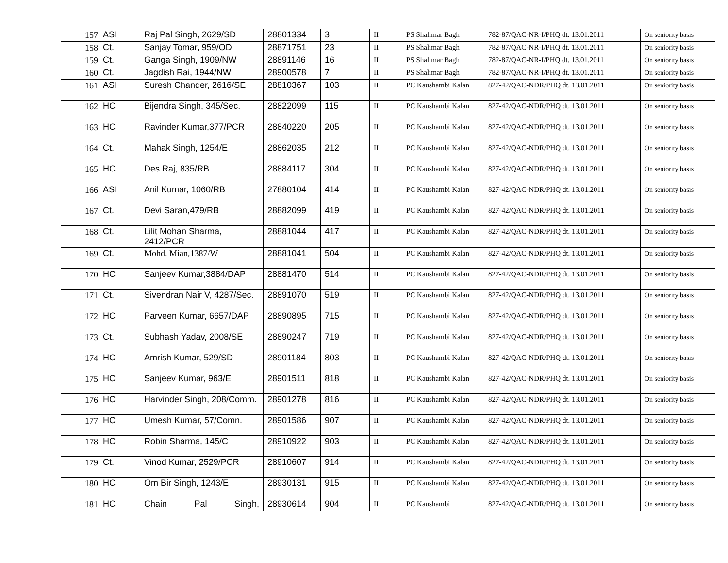| 157 | ASI | Raj Pal Singh, 2629/SD | 28801334 | 3 | II | PS Shalimar Bagh | 782-87/QAC-NR-I/PHQ dt. 13.01.2011 | On seniority basis |
| 158 | Ct. | Sanjay Tomar, 959/OD | 28871751 | 23 | II | PS Shalimar Bagh | 782-87/QAC-NR-I/PHQ dt. 13.01.2011 | On seniority basis |
| 159 | Ct. | Ganga Singh, 1909/NW | 28891146 | 16 | II | PS Shalimar Bagh | 782-87/QAC-NR-I/PHQ dt. 13.01.2011 | On seniority basis |
| 160 | Ct. | Jagdish Rai, 1944/NW | 28900578 | 7 | II | PS Shalimar Bagh | 782-87/QAC-NR-I/PHQ dt. 13.01.2011 | On seniority basis |
| 161 | ASI | Suresh Chander, 2616/SE | 28810367 | 103 | II | PC Kaushambi Kalan | 827-42/QAC-NDR/PHQ dt. 13.01.2011 | On seniority basis |
| 162 | HC | Bijendra Singh, 345/Sec. | 28822099 | 115 | II | PC Kaushambi Kalan | 827-42/QAC-NDR/PHQ dt. 13.01.2011 | On seniority basis |
| 163 | HC | Ravinder Kumar,377/PCR | 28840220 | 205 | II | PC Kaushambi Kalan | 827-42/QAC-NDR/PHQ dt. 13.01.2011 | On seniority basis |
| 164 | Ct. | Mahak Singh, 1254/E | 28862035 | 212 | II | PC Kaushambi Kalan | 827-42/QAC-NDR/PHQ dt. 13.01.2011 | On seniority basis |
| 165 | HC | Des Raj, 835/RB | 28884117 | 304 | II | PC Kaushambi Kalan | 827-42/QAC-NDR/PHQ dt. 13.01.2011 | On seniority basis |
| 166 | ASI | Anil Kumar, 1060/RB | 27880104 | 414 | II | PC Kaushambi Kalan | 827-42/QAC-NDR/PHQ dt. 13.01.2011 | On seniority basis |
| 167 | Ct. | Devi Saran,479/RB | 28882099 | 419 | II | PC Kaushambi Kalan | 827-42/QAC-NDR/PHQ dt. 13.01.2011 | On seniority basis |
| 168 | Ct. | Lilit Mohan Sharma, 2412/PCR | 28881044 | 417 | II | PC Kaushambi Kalan | 827-42/QAC-NDR/PHQ dt. 13.01.2011 | On seniority basis |
| 169 | Ct. | Mohd. Mian,1387/W | 28881041 | 504 | II | PC Kaushambi Kalan | 827-42/QAC-NDR/PHQ dt. 13.01.2011 | On seniority basis |
| 170 | HC | Sanjeev Kumar,3884/DAP | 28881470 | 514 | II | PC Kaushambi Kalan | 827-42/QAC-NDR/PHQ dt. 13.01.2011 | On seniority basis |
| 171 | Ct. | Sivendran Nair V, 4287/Sec. | 28891070 | 519 | II | PC Kaushambi Kalan | 827-42/QAC-NDR/PHQ dt. 13.01.2011 | On seniority basis |
| 172 | HC | Parveen Kumar, 6657/DAP | 28890895 | 715 | II | PC Kaushambi Kalan | 827-42/QAC-NDR/PHQ dt. 13.01.2011 | On seniority basis |
| 173 | Ct. | Subhash Yadav, 2008/SE | 28890247 | 719 | II | PC Kaushambi Kalan | 827-42/QAC-NDR/PHQ dt. 13.01.2011 | On seniority basis |
| 174 | HC | Amrish Kumar, 529/SD | 28901184 | 803 | II | PC Kaushambi Kalan | 827-42/QAC-NDR/PHQ dt. 13.01.2011 | On seniority basis |
| 175 | HC | Sanjeev Kumar, 963/E | 28901511 | 818 | II | PC Kaushambi Kalan | 827-42/QAC-NDR/PHQ dt. 13.01.2011 | On seniority basis |
| 176 | HC | Harvinder Singh, 208/Comm. | 28901278 | 816 | II | PC Kaushambi Kalan | 827-42/QAC-NDR/PHQ dt. 13.01.2011 | On seniority basis |
| 177 | HC | Umesh Kumar, 57/Comn. | 28901586 | 907 | II | PC Kaushambi Kalan | 827-42/QAC-NDR/PHQ dt. 13.01.2011 | On seniority basis |
| 178 | HC | Robin Sharma, 145/C | 28910922 | 903 | II | PC Kaushambi Kalan | 827-42/QAC-NDR/PHQ dt. 13.01.2011 | On seniority basis |
| 179 | Ct. | Vinod Kumar, 2529/PCR | 28910607 | 914 | II | PC Kaushambi Kalan | 827-42/QAC-NDR/PHQ dt. 13.01.2011 | On seniority basis |
| 180 | HC | Om Bir Singh, 1243/E | 28930131 | 915 | II | PC Kaushambi Kalan | 827-42/QAC-NDR/PHQ dt. 13.01.2011 | On seniority basis |
| 181 | HC | Chain Pal Singh, | 28930614 | 904 | II | PC Kaushambi | 827-42/QAC-NDR/PHQ dt. 13.01.2011 | On seniority basis |